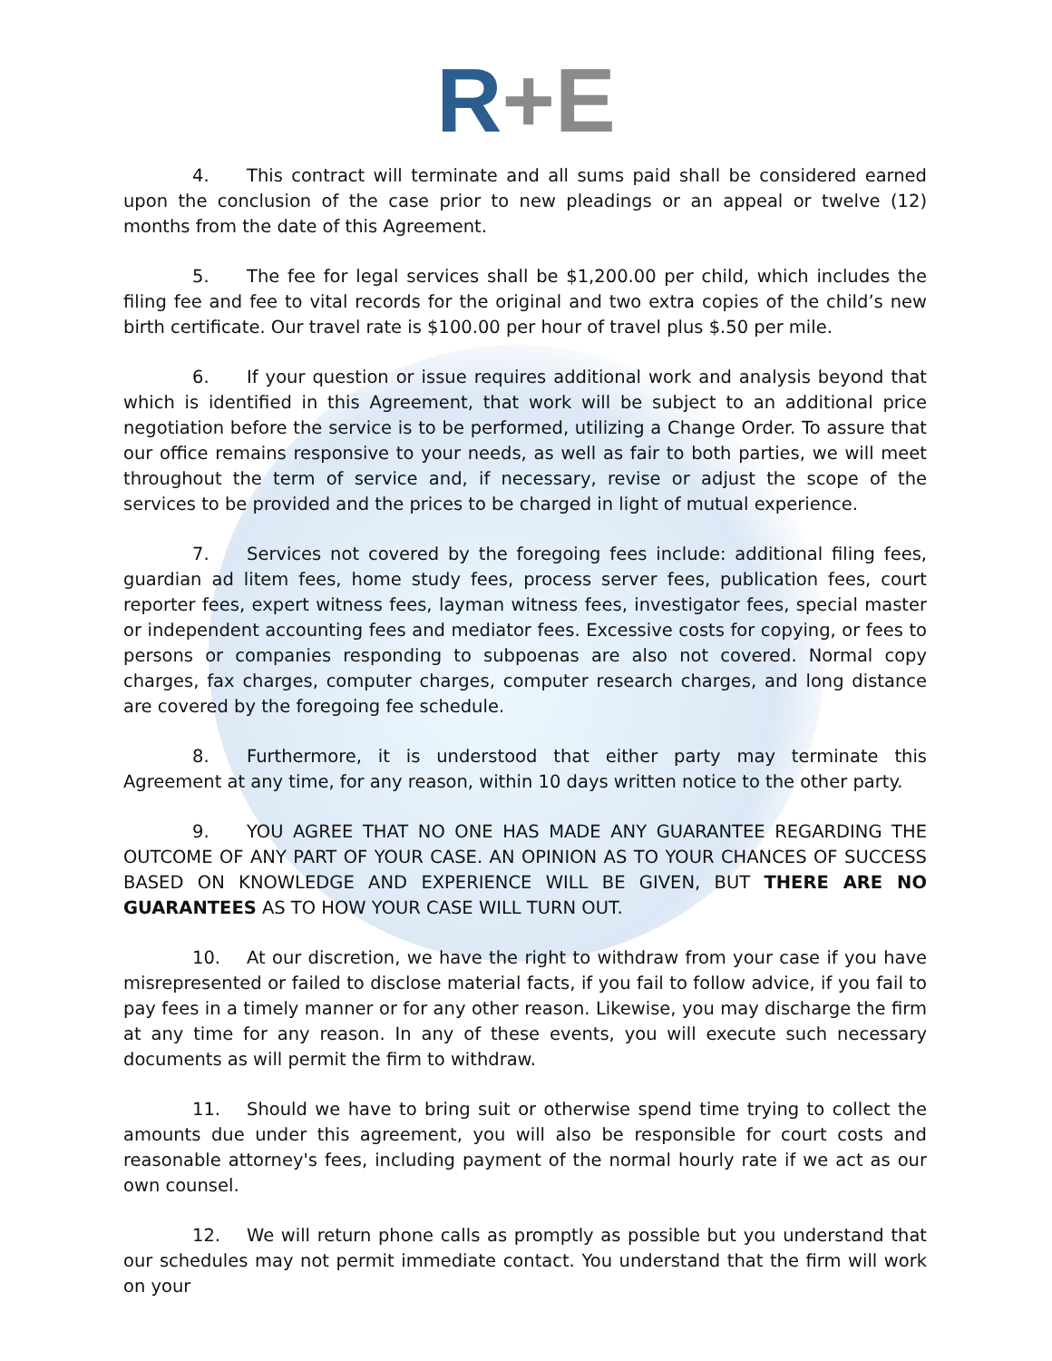R+E
4. This contract will terminate and all sums paid shall be considered earned upon the conclusion of the case prior to new pleadings or an appeal or twelve (12) months from the date of this Agreement.
5. The fee for legal services shall be $1,200.00 per child, which includes the filing fee and fee to vital records for the original and two extra copies of the child’s new birth certificate. Our travel rate is $100.00 per hour of travel plus $.50 per mile.
6. If your question or issue requires additional work and analysis beyond that which is identified in this Agreement, that work will be subject to an additional price negotiation before the service is to be performed, utilizing a Change Order. To assure that our office remains responsive to your needs, as well as fair to both parties, we will meet throughout the term of service and, if necessary, revise or adjust the scope of the services to be provided and the prices to be charged in light of mutual experience.
7. Services not covered by the foregoing fees include: additional filing fees, guardian ad litem fees, home study fees, process server fees, publication fees, court reporter fees, expert witness fees, layman witness fees, investigator fees, special master or independent accounting fees and mediator fees. Excessive costs for copying, or fees to persons or companies responding to subpoenas are also not covered. Normal copy charges, fax charges, computer charges, computer research charges, and long distance are covered by the foregoing fee schedule.
8. Furthermore, it is understood that either party may terminate this Agreement at any time, for any reason, within 10 days written notice to the other party.
9. YOU AGREE THAT NO ONE HAS MADE ANY GUARANTEE REGARDING THE OUTCOME OF ANY PART OF YOUR CASE. AN OPINION AS TO YOUR CHANCES OF SUCCESS BASED ON KNOWLEDGE AND EXPERIENCE WILL BE GIVEN, BUT THERE ARE NO GUARANTEES AS TO HOW YOUR CASE WILL TURN OUT.
10. At our discretion, we have the right to withdraw from your case if you have misrepresented or failed to disclose material facts, if you fail to follow advice, if you fail to pay fees in a timely manner or for any other reason. Likewise, you may discharge the firm at any time for any reason. In any of these events, you will execute such necessary documents as will permit the firm to withdraw.
11. Should we have to bring suit or otherwise spend time trying to collect the amounts due under this agreement, you will also be responsible for court costs and reasonable attorney's fees, including payment of the normal hourly rate if we act as our own counsel.
12. We will return phone calls as promptly as possible but you understand that our schedules may not permit immediate contact. You understand that the firm will work on your